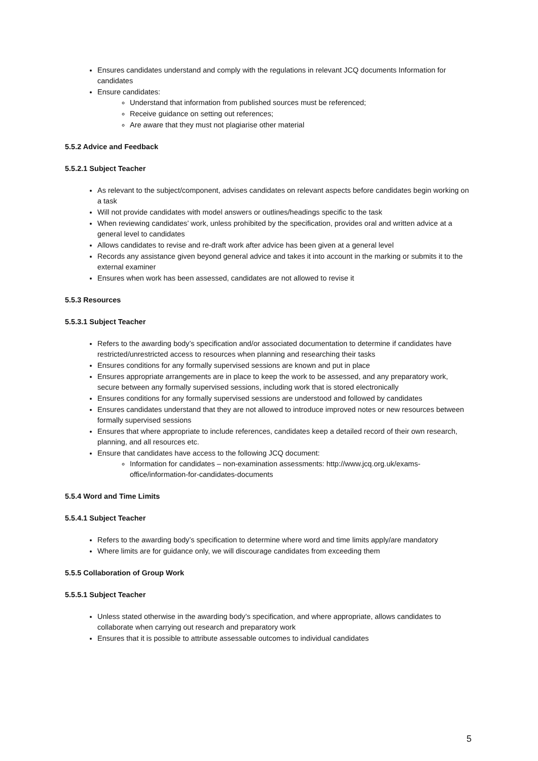Ensures candidates understand and comply with the regulations in relevant JCQ documents Information for candidates
Ensure candidates:
Understand that information from published sources must be referenced;
Receive guidance on setting out references;
Are aware that they must not plagiarise other material
5.5.2 Advice and Feedback
5.5.2.1 Subject Teacher
As relevant to the subject/component, advises candidates on relevant aspects before candidates begin working on a task
Will not provide candidates with model answers or outlines/headings specific to the task
When reviewing candidates’ work, unless prohibited by the specification, provides oral and written advice at a general level to candidates
Allows candidates to revise and re-draft work after advice has been given at a general level
Records any assistance given beyond general advice and takes it into account in the marking or submits it to the external examiner
Ensures when work has been assessed, candidates are not allowed to revise it
5.5.3 Resources
5.5.3.1 Subject Teacher
Refers to the awarding body’s specification and/or associated documentation to determine if candidates have restricted/unrestricted access to resources when planning and researching their tasks
Ensures conditions for any formally supervised sessions are known and put in place
Ensures appropriate arrangements are in place to keep the work to be assessed, and any preparatory work, secure between any formally supervised sessions, including work that is stored electronically
Ensures conditions for any formally supervised sessions are understood and followed by candidates
Ensures candidates understand that they are not allowed to introduce improved notes or new resources between formally supervised sessions
Ensures that where appropriate to include references, candidates keep a detailed record of their own research, planning, and all resources etc.
Ensure that candidates have access to the following JCQ document:
Information for candidates – non-examination assessments: http://www.jcq.org.uk/exams-office/information-for-candidates-documents
5.5.4 Word and Time Limits
5.5.4.1 Subject Teacher
Refers to the awarding body’s specification to determine where word and time limits apply/are mandatory
Where limits are for guidance only, we will discourage candidates from exceeding them
5.5.5 Collaboration of Group Work
5.5.5.1 Subject Teacher
Unless stated otherwise in the awarding body’s specification, and where appropriate, allows candidates to collaborate when carrying out research and preparatory work
Ensures that it is possible to attribute assessable outcomes to individual candidates
5